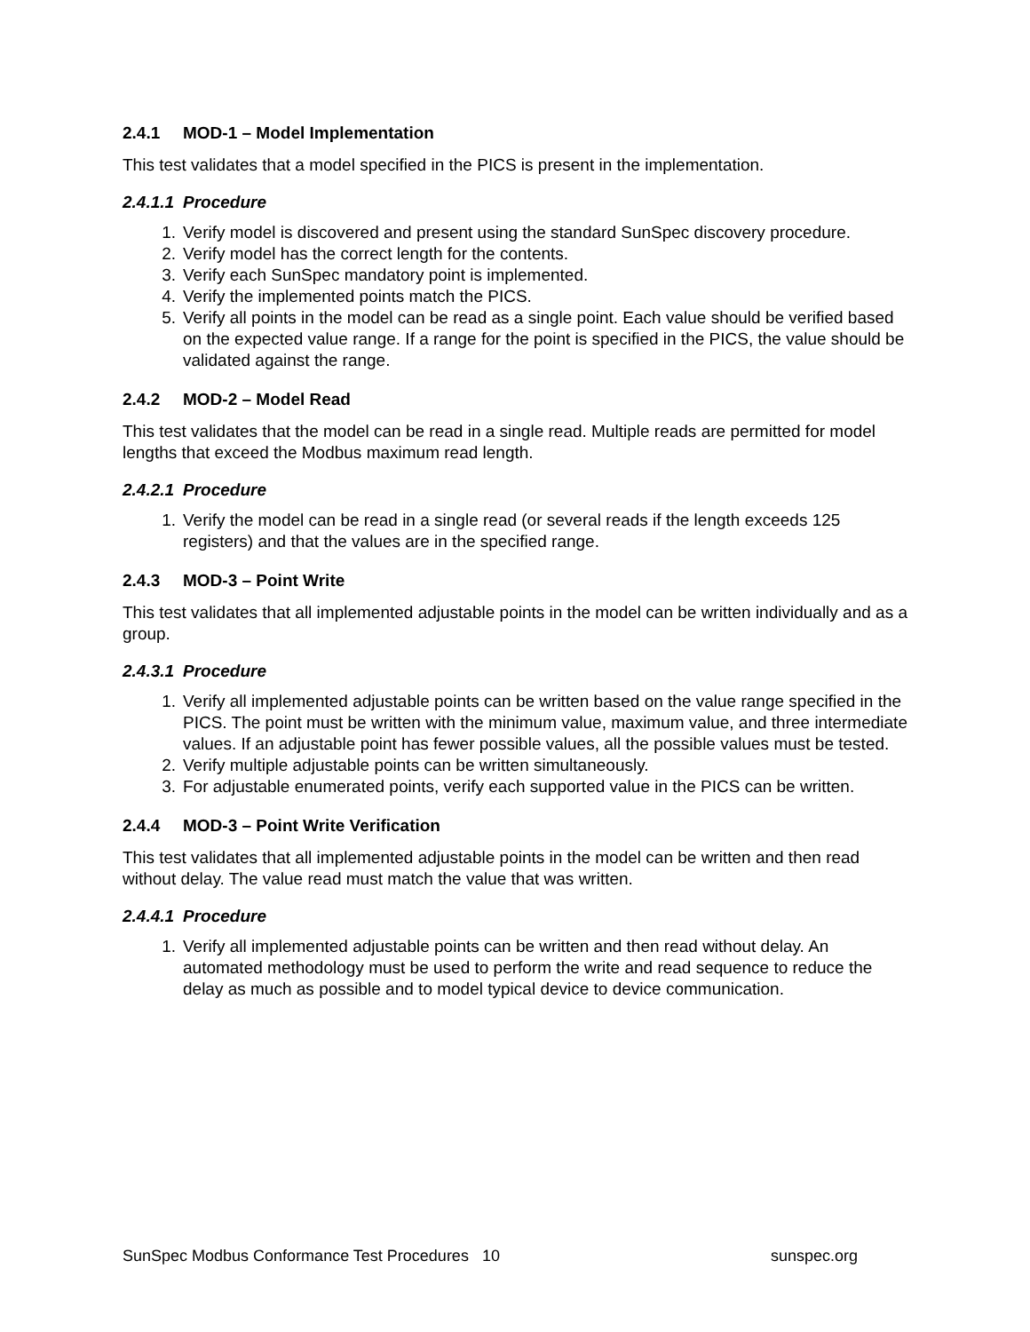2.4.1 MOD-1 – Model Implementation
This test validates that a model specified in the PICS is present in the implementation.
2.4.1.1 Procedure
1. Verify model is discovered and present using the standard SunSpec discovery procedure.
2. Verify model has the correct length for the contents.
3. Verify each SunSpec mandatory point is implemented.
4. Verify the implemented points match the PICS.
5. Verify all points in the model can be read as a single point. Each value should be verified based on the expected value range. If a range for the point is specified in the PICS, the value should be validated against the range.
2.4.2 MOD-2 – Model Read
This test validates that the model can be read in a single read. Multiple reads are permitted for model lengths that exceed the Modbus maximum read length.
2.4.2.1 Procedure
1. Verify the model can be read in a single read (or several reads if the length exceeds 125 registers) and that the values are in the specified range.
2.4.3 MOD-3 – Point Write
This test validates that all implemented adjustable points in the model can be written individually and as a group.
2.4.3.1 Procedure
1. Verify all implemented adjustable points can be written based on the value range specified in the PICS. The point must be written with the minimum value, maximum value, and three intermediate values. If an adjustable point has fewer possible values, all the possible values must be tested.
2. Verify multiple adjustable points can be written simultaneously.
3. For adjustable enumerated points, verify each supported value in the PICS can be written.
2.4.4 MOD-3 – Point Write Verification
This test validates that all implemented adjustable points in the model can be written and then read without delay. The value read must match the value that was written.
2.4.4.1 Procedure
1. Verify all implemented adjustable points can be written and then read without delay. An automated methodology must be used to perform the write and read sequence to reduce the delay as much as possible and to model typical device to device communication.
SunSpec Modbus Conformance Test Procedures 10 sunspec.org